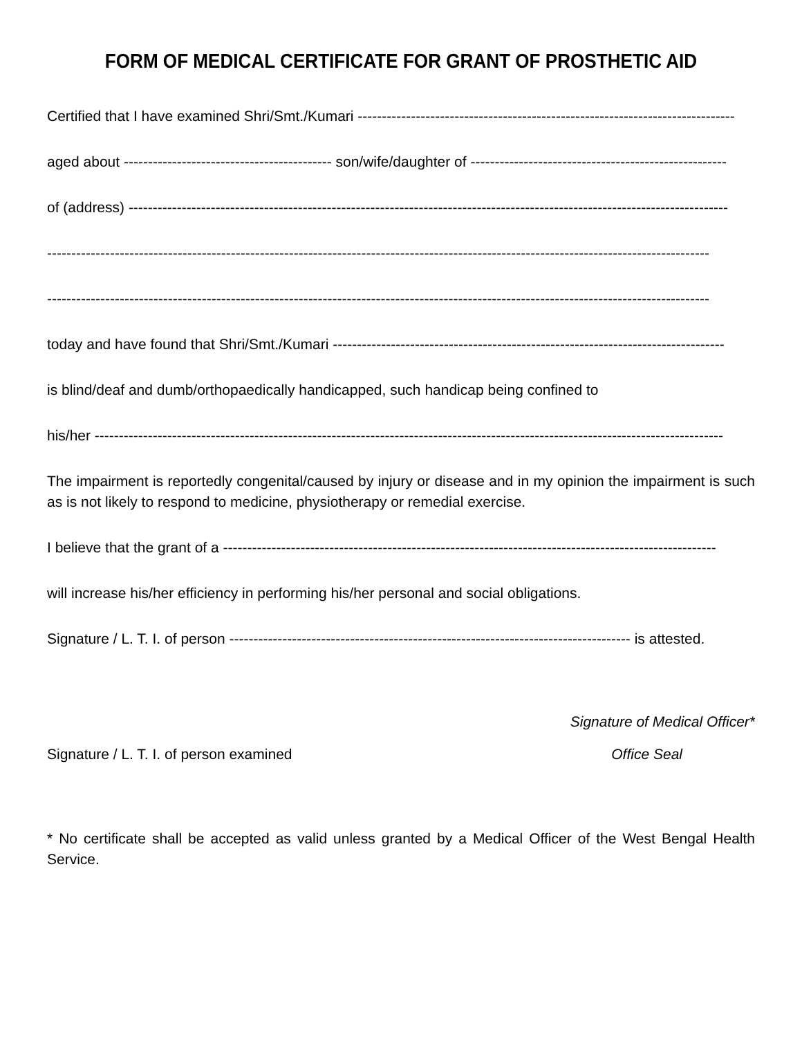FORM OF MEDICAL CERTIFICATE FOR GRANT OF PROSTHETIC AID
Certified that I have examined Shri/Smt./Kumari ------------------------------------------------------------------------------
aged about ------------------------------------------- son/wife/daughter of -----------------------------------------------------
of (address) ----------------------------------------------------------------------------------------------------------------------------
-----------------------------------------------------------------------------------------------------------------------------------------
-----------------------------------------------------------------------------------------------------------------------------------------
today and have found that Shri/Smt./Kumari ---------------------------------------------------------------------------------
is blind/deaf and dumb/orthopaedically handicapped, such handicap being confined to
his/her ----------------------------------------------------------------------------------------------------------------------------------
The impairment is reportedly congenital/caused by injury or disease and in my opinion the impairment is such as is not likely to respond to medicine, physiotherapy or remedial exercise.
I believe that the grant of a ------------------------------------------------------------------------------------------------------
will increase his/her efficiency in performing his/her personal and social obligations.
Signature / L. T. I. of person ----------------------------------------------------------------------------------- is attested.
Signature of Medical Officer*
Signature / L. T. I. of person examined Office Seal
* No certificate shall be accepted as valid unless granted by a Medical Officer of the West Bengal Health Service.